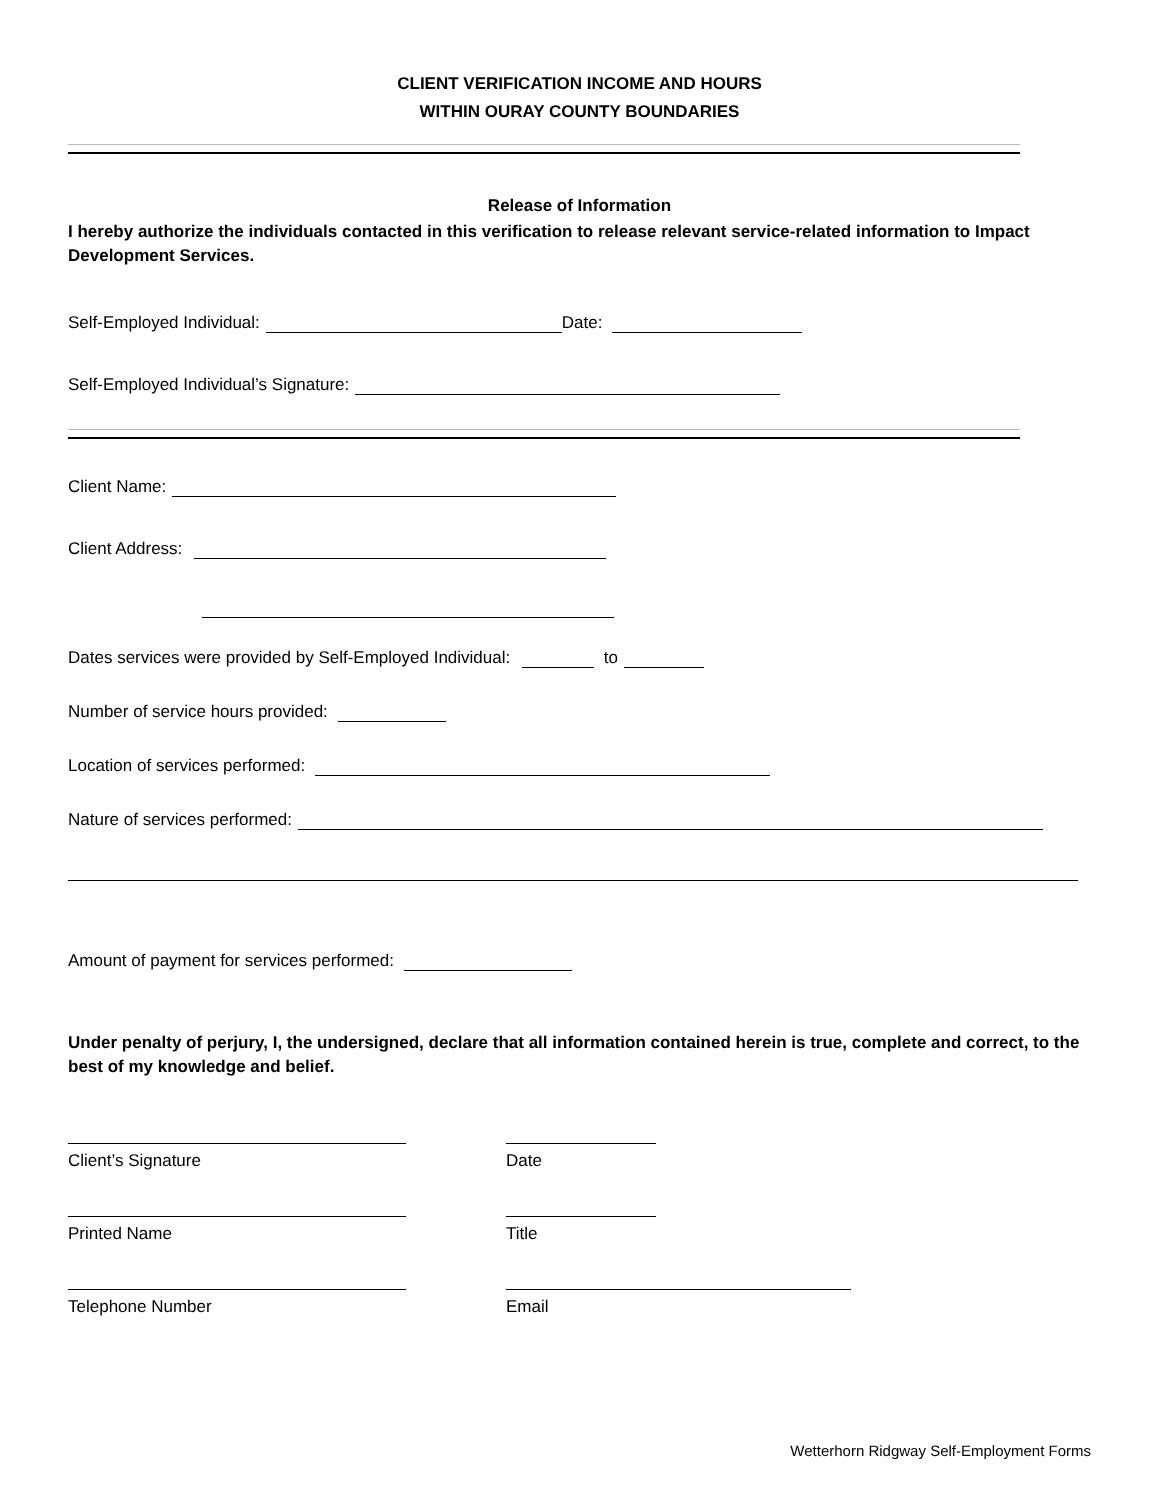CLIENT VERIFICATION INCOME AND HOURS
WITHIN OURAY COUNTY BOUNDARIES
Release of Information
I hereby authorize the individuals contacted in this verification to release relevant service-related information to Impact Development Services.
Self-Employed Individual: Date:
Self-Employed Individual’s Signature:
Client Name:
Client Address:
Dates services were provided by Self-Employed Individual: to
Number of service hours provided:
Location of services performed:
Nature of services performed:
Amount of payment for services performed:
Under penalty of perjury, I, the undersigned, declare that all information contained herein is true, complete and correct, to the best of my knowledge and belief.
Client’s Signature
Date
Printed Name
Title
Telephone Number
Email
Wetterhorn Ridgway Self-Employment Forms